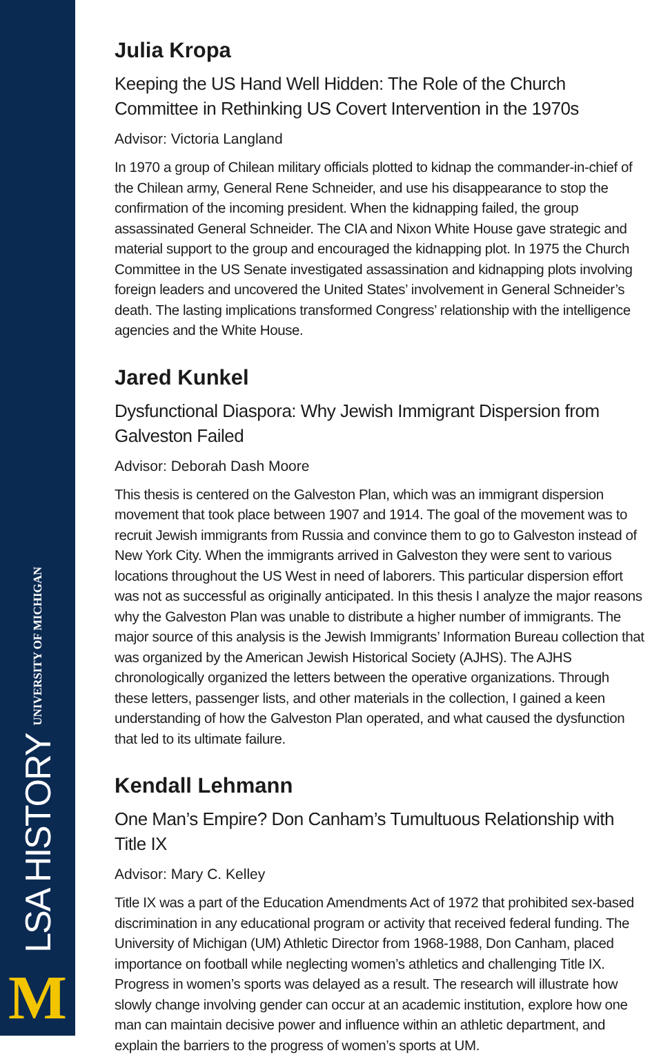LSA HISTORY UNIVERSITY OF MICHIGAN
M
Julia Kropa
Keeping the US Hand Well Hidden: The Role of the Church Committee in Rethinking US Covert Intervention in the 1970s
Advisor: Victoria Langland
In 1970 a group of Chilean military officials plotted to kidnap the commander-in-chief of the Chilean army, General Rene Schneider, and use his disappearance to stop the confirmation of the incoming president. When the kidnapping failed, the group assassinated General Schneider. The CIA and Nixon White House gave strategic and material support to the group and encouraged the kidnapping plot. In 1975 the Church Committee in the US Senate investigated assassination and kidnapping plots involving foreign leaders and uncovered the United States’ involvement in General Schneider’s death. The lasting implications transformed Congress’ relationship with the intelligence agencies and the White House.
Jared Kunkel
Dysfunctional Diaspora: Why Jewish Immigrant Dispersion from Galveston Failed
Advisor: Deborah Dash Moore
This thesis is centered on the Galveston Plan, which was an immigrant dispersion movement that took place between 1907 and 1914. The goal of the movement was to recruit Jewish immigrants from Russia and convince them to go to Galveston instead of New York City. When the immigrants arrived in Galveston they were sent to various locations throughout the US West in need of laborers. This particular dispersion effort was not as successful as originally anticipated. In this thesis I analyze the major reasons why the Galveston Plan was unable to distribute a higher number of immigrants. The major source of this analysis is the Jewish Immigrants’ Information Bureau collection that was organized by the American Jewish Historical Society (AJHS). The AJHS chronologically organized the letters between the operative organizations. Through these letters, passenger lists, and other materials in the collection, I gained a keen understanding of how the Galveston Plan operated, and what caused the dysfunction that led to its ultimate failure.
Kendall Lehmann
One Man’s Empire? Don Canham’s Tumultuous Relationship with Title IX
Advisor: Mary C. Kelley
Title IX was a part of the Education Amendments Act of 1972 that prohibited sex-based discrimination in any educational program or activity that received federal funding. The University of Michigan (UM) Athletic Director from 1968-1988, Don Canham, placed importance on football while neglecting women’s athletics and challenging Title IX. Progress in women’s sports was delayed as a result. The research will illustrate how slowly change involving gender can occur at an academic institution, explore how one man can maintain decisive power and influence within an athletic department, and explain the barriers to the progress of women’s sports at UM.